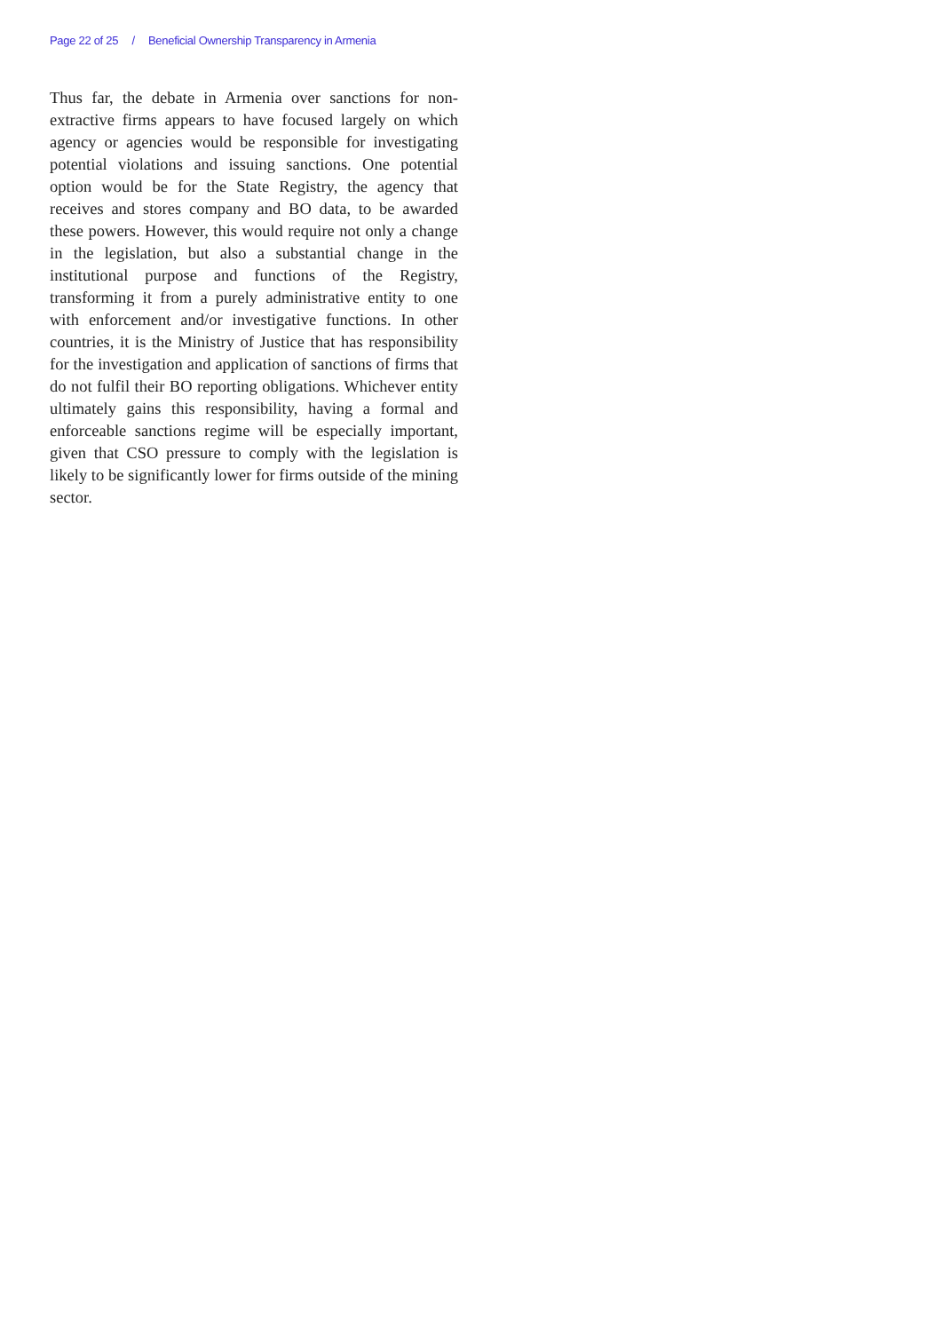Page 22 of 25 / Beneficial Ownership Transparency in Armenia
Thus far, the debate in Armenia over sanctions for non-extractive firms appears to have focused largely on which agency or agencies would be responsible for investigating potential violations and issuing sanctions. One potential option would be for the State Registry, the agency that receives and stores company and BO data, to be awarded these powers. However, this would require not only a change in the legislation, but also a substantial change in the institutional purpose and functions of the Registry, transforming it from a purely administrative entity to one with enforcement and/or investigative functions. In other countries, it is the Ministry of Justice that has responsibility for the investigation and application of sanctions of firms that do not fulfil their BO reporting obligations. Whichever entity ultimately gains this responsibility, having a formal and enforceable sanctions regime will be especially important, given that CSO pressure to comply with the legislation is likely to be significantly lower for firms outside of the mining sector.